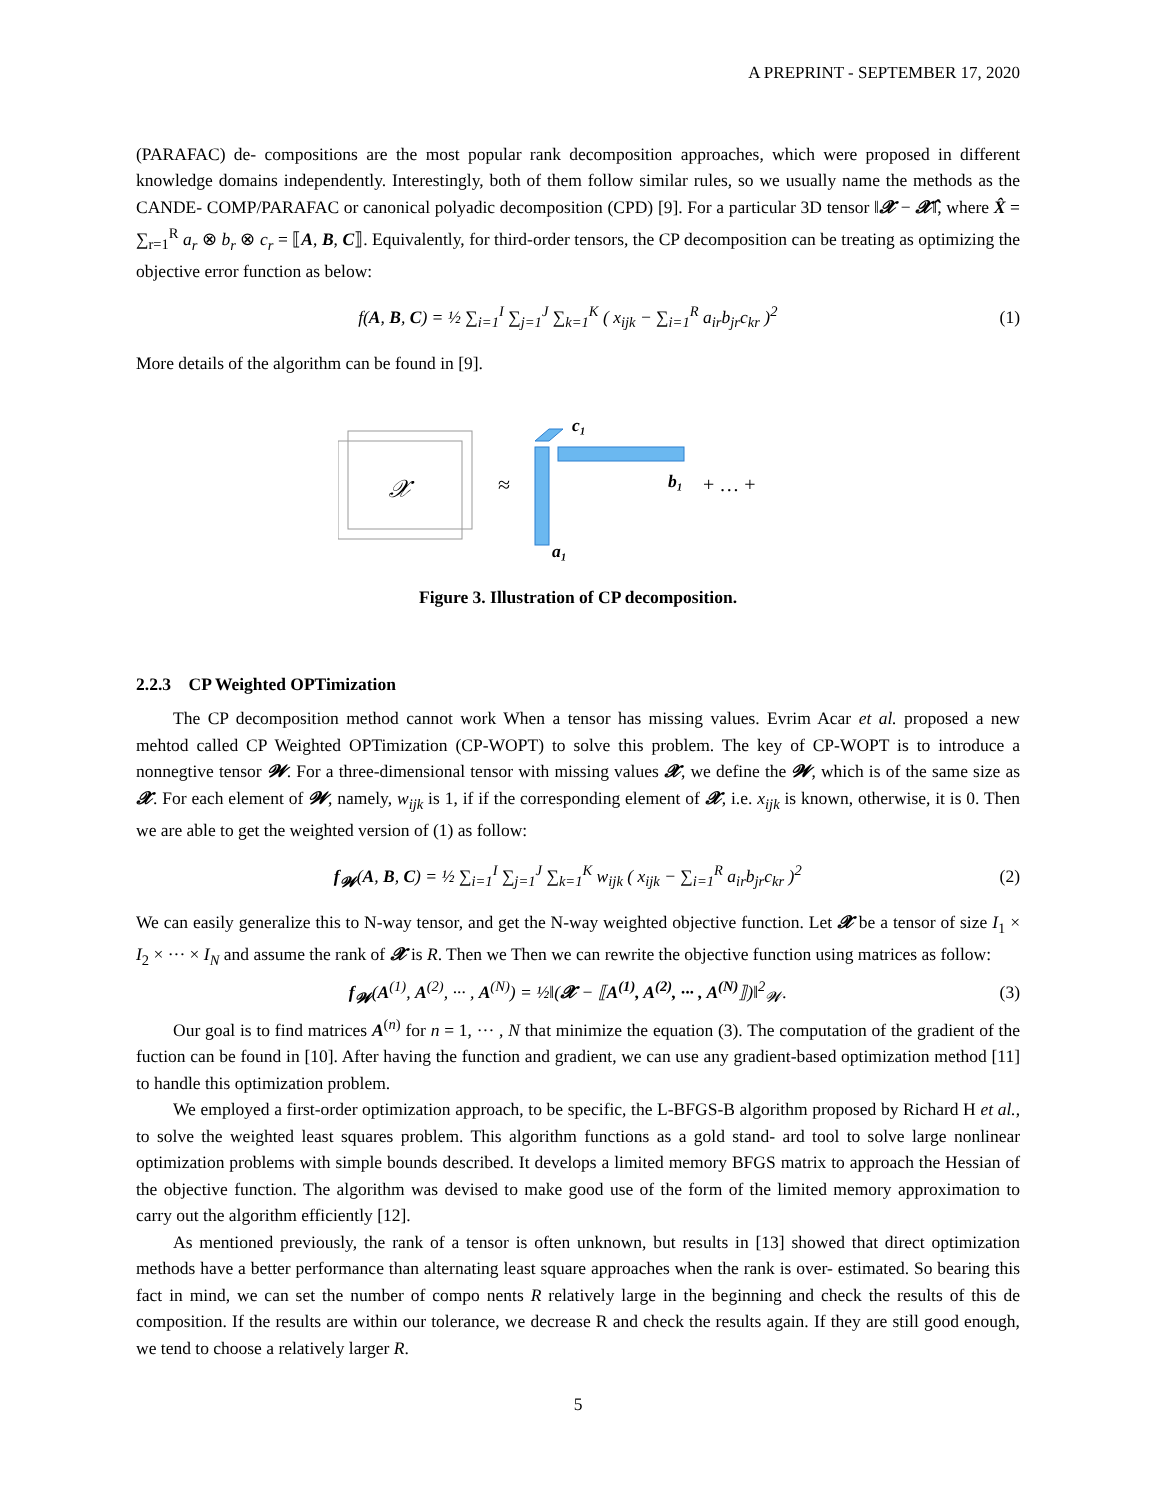A PREPRINT - SEPTEMBER 17, 2020
(PARAFAC) de- compositions are the most popular rank decomposition approaches, which were proposed in different knowledge domains independently. Interestingly, both of them follow similar rules, so we usually name the methods as the CANDE- COMP/PARAFAC or canonical polyadic decomposition (CPD) [9]. For a particular 3D tensor ‖𝓧 − 𝓧̂‖, where X̂ = ∑<sub>r=1</sub><sup>R</sup> a<sub>r</sub> ⊗ b<sub>r</sub> ⊗ c<sub>r</sub> = ⟦A, B, C⟧. Equivalently, for third-order tensors, the CP decomposition can be treating as optimizing the objective error function as below:
f(A, B, C) = ½ ∑<sub>i=1</sub><sup>I</sup> ∑<sub>j=1</sub><sup>J</sup> ∑<sub>k=1</sub><sup>K</sup> ( x<sub>ijk</sub> − ∑<sub>i=1</sub><sup>R</sup> a<sub>ir</sub>b<sub>jr</sub>c<sub>kr</sub> )<sup>2</sup> (1)
More details of the algorithm can be found in [9].
𝒳
≈
c₁
b₁
a₁
+ … +
Figure 3. Illustration of CP decomposition.
2.2.3 CP Weighted OPTimization
The CP decomposition method cannot work When a tensor has missing values. Evrim Acar et al. proposed a new mehtod called CP Weighted OPTimization (CP-WOPT) to solve this problem. The key of CP-WOPT is to introduce a nonnegtive tensor 𝓦. For a three-dimensional tensor with missing values 𝓧, we define the 𝓦, which is of the same size as 𝓧. For each element of 𝓦, namely, w<sub>ijk</sub> is 1, if if the corresponding element of 𝓧, i.e. x<sub>ijk</sub> is known, otherwise, it is 0. Then we are able to get the weighted version of (1) as follow:
f<sub>𝓦</sub>(A, B, C) = ½ ∑<sub>i=1</sub><sup>I</sup> ∑<sub>j=1</sub><sup>J</sup> ∑<sub>k=1</sub><sup>K</sup> w<sub>ijk</sub> ( x<sub>ijk</sub> − ∑<sub>i=1</sub><sup>R</sup> a<sub>ir</sub>b<sub>jr</sub>c<sub>kr</sub> )<sup>2</sup> (2)
We can easily generalize this to N-way tensor, and get the N-way weighted objective function. Let 𝓧 be a tensor of size I<sub>1</sub> × I<sub>2</sub> × ··· × I<sub>N</sub> and assume the rank of 𝓧 is R. Then we Then we can rewrite the objective function using matrices as follow:
f<sub>𝓦</sub>(A<sup>(1)</sup>, A<sup>(2)</sup>, ··· , A<sup>(N)</sup>) = ½‖(𝓧 − ⟦A<sup>(1)</sup>, A<sup>(2)</sup>, ··· , A<sup>(N)</sup>⟧)‖<sup>2</sup><sub>𝓦</sub>. (3)
Our goal is to find matrices A<sup>(n)</sup> for n = 1, ··· , N that minimize the equation (3). The computation of the gradient of the fuction can be found in [10]. After having the function and gradient, we can use any gradient-based optimization method [11] to handle this optimization problem.
We employed a first-order optimization approach, to be specific, the L-BFGS-B algorithm proposed by Richard H et al., to solve the weighted least squares problem. This algorithm functions as a gold stand- ard tool to solve large nonlinear optimization problems with simple bounds described. It develops a limited memory BFGS matrix to approach the Hessian of the objective function. The algorithm was devised to make good use of the form of the limited memory approximation to carry out the algorithm efficiently [12].
As mentioned previously, the rank of a tensor is often unknown, but results in [13] showed that direct optimization methods have a better performance than alternating least square approaches when the rank is over- estimated. So bearing this fact in mind, we can set the number of compo nents R relatively large in the beginning and check the results of this de composition. If the results are within our tolerance, we decrease R and check the results again. If they are still good enough, we tend to choose a relatively larger R.
5